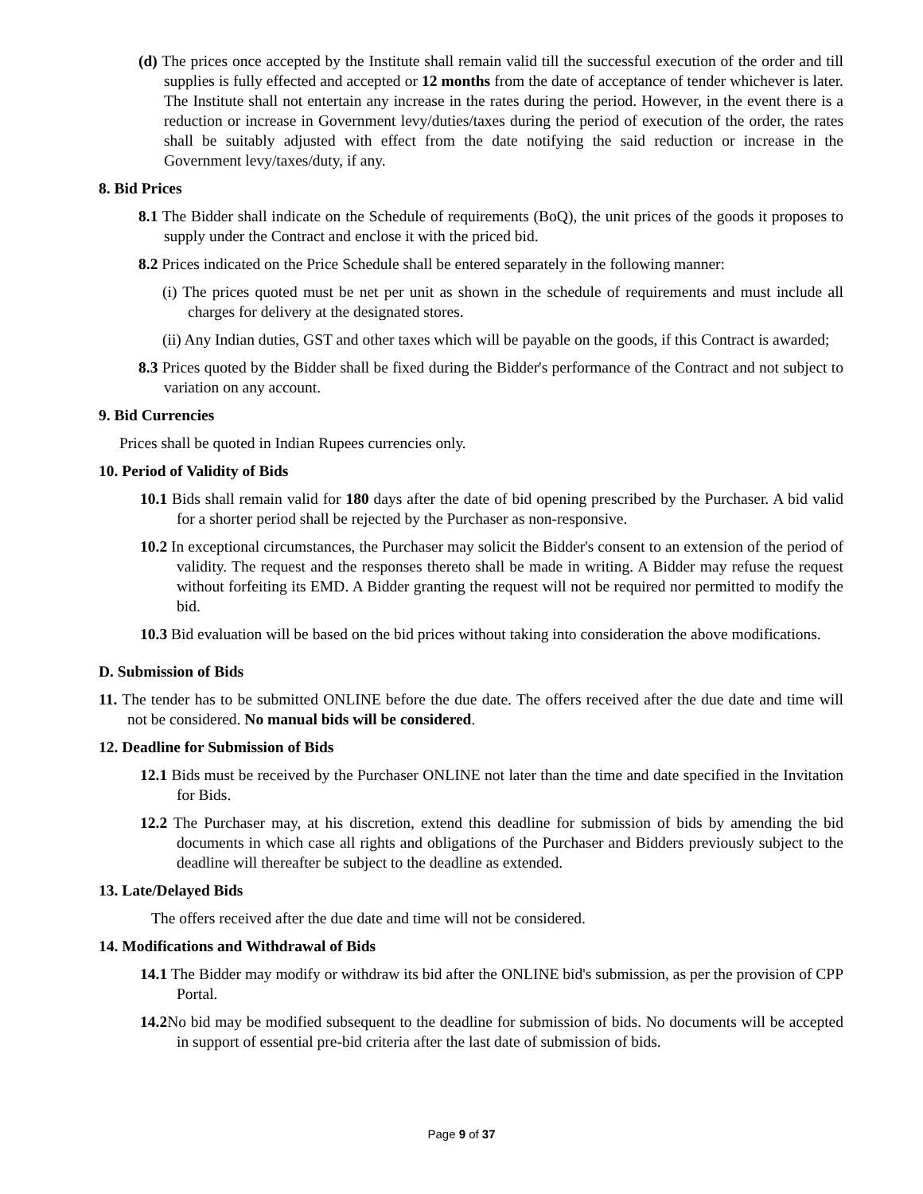(d) The prices once accepted by the Institute shall remain valid till the successful execution of the order and till supplies is fully effected and accepted or 12 months from the date of acceptance of tender whichever is later. The Institute shall not entertain any increase in the rates during the period. However, in the event there is a reduction or increase in Government levy/duties/taxes during the period of execution of the order, the rates shall be suitably adjusted with effect from the date notifying the said reduction or increase in the Government levy/taxes/duty, if any.
8. Bid Prices
8.1 The Bidder shall indicate on the Schedule of requirements (BoQ), the unit prices of the goods it proposes to supply under the Contract and enclose it with the priced bid.
8.2 Prices indicated on the Price Schedule shall be entered separately in the following manner:
(i) The prices quoted must be net per unit as shown in the schedule of requirements and must include all charges for delivery at the designated stores.
(ii) Any Indian duties, GST and other taxes which will be payable on the goods, if this Contract is awarded;
8.3 Prices quoted by the Bidder shall be fixed during the Bidder's performance of the Contract and not subject to variation on any account.
9. Bid Currencies
Prices shall be quoted in Indian Rupees currencies only.
10. Period of Validity of Bids
10.1 Bids shall remain valid for 180 days after the date of bid opening prescribed by the Purchaser. A bid valid for a shorter period shall be rejected by the Purchaser as non-responsive.
10.2 In exceptional circumstances, the Purchaser may solicit the Bidder's consent to an extension of the period of validity. The request and the responses thereto shall be made in writing. A Bidder may refuse the request without forfeiting its EMD. A Bidder granting the request will not be required nor permitted to modify the bid.
10.3 Bid evaluation will be based on the bid prices without taking into consideration the above modifications.
D. Submission of Bids
11. The tender has to be submitted ONLINE before the due date. The offers received after the due date and time will not be considered. No manual bids will be considered.
12. Deadline for Submission of Bids
12.1 Bids must be received by the Purchaser ONLINE not later than the time and date specified in the Invitation for Bids.
12.2 The Purchaser may, at his discretion, extend this deadline for submission of bids by amending the bid documents in which case all rights and obligations of the Purchaser and Bidders previously subject to the deadline will thereafter be subject to the deadline as extended.
13. Late/Delayed Bids
The offers received after the due date and time will not be considered.
14. Modifications and Withdrawal of Bids
14.1 The Bidder may modify or withdraw its bid after the ONLINE bid's submission, as per the provision of CPP Portal.
14.2 No bid may be modified subsequent to the deadline for submission of bids. No documents will be accepted in support of essential pre-bid criteria after the last date of submission of bids.
Page 9 of 37